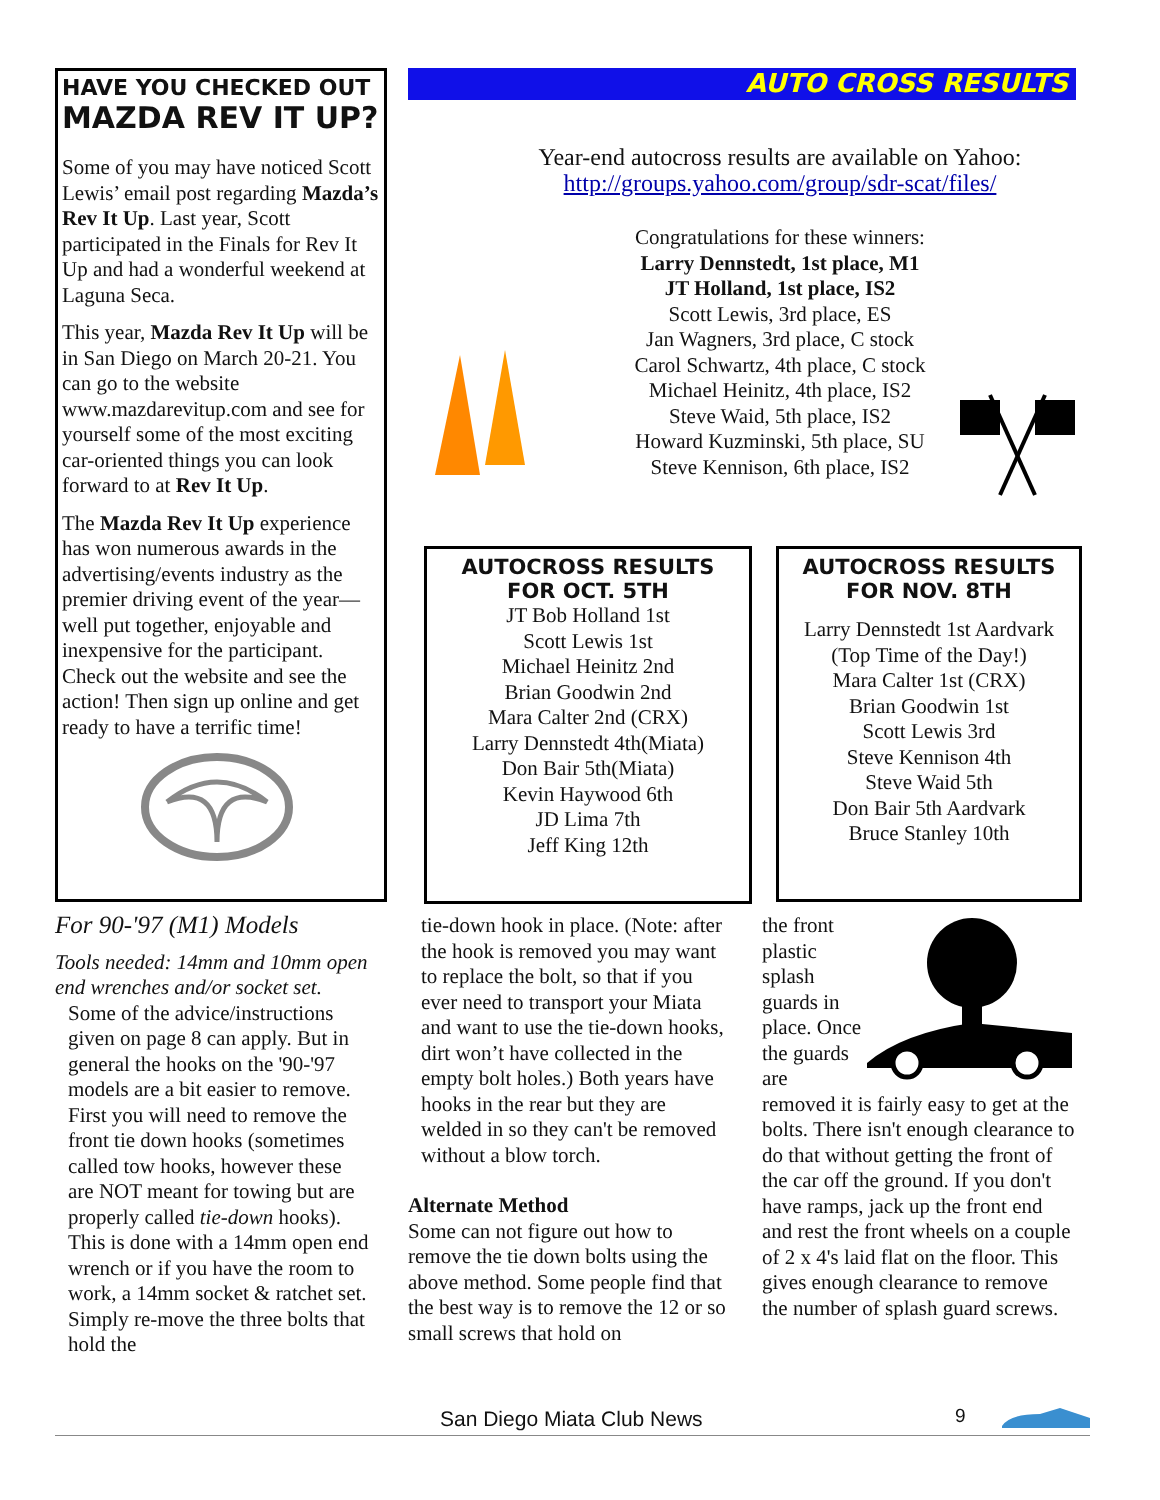HAVE YOU CHECKED OUT
MAZDA REV IT UP?
Some of you may have noticed Scott Lewis’ email post regarding Mazda’s Rev It Up. Last year, Scott participated in the Finals for Rev It Up and had a wonderful weekend at Laguna Seca.
This year, Mazda Rev It Up will be in San Diego on March 20-21. You can go to the website www.mazdarevitup.com and see for yourself some of the most exciting car-oriented things you can look forward to at Rev It Up.
The Mazda Rev It Up experience has won numerous awards in the advertising/events industry as the premier driving event of the year—well put together, enjoyable and inexpensive for the participant. Check out the website and see the action! Then sign up online and get ready to have a terrific time!
AUTO CROSS RESULTS
Year-end autocross results are available on Yahoo:
http://groups.yahoo.com/group/sdr-scat/files/
Congratulations for these winners:
Larry Dennstedt, 1st place, M1
JT Holland, 1st place, IS2
Scott Lewis, 3rd place, ES
Jan Wagners, 3rd place, C stock
Carol Schwartz, 4th place, C stock
Michael Heinitz, 4th place, IS2
Steve Waid, 5th place, IS2
Howard Kuzminski, 5th place, SU
Steve Kennison, 6th place, IS2
AUTOCROSS RESULTS
FOR OCT. 5TH
JT Bob Holland 1st
Scott Lewis 1st
Michael Heinitz 2nd
Brian Goodwin 2nd
Mara Calter 2nd (CRX)
Larry Dennstedt 4th(Miata)
Don Bair 5th(Miata)
Kevin Haywood 6th
JD Lima 7th
Jeff King 12th
AUTOCROSS RESULTS
FOR NOV. 8TH
Larry Dennstedt 1st Aardvark
(Top Time of the Day!)
Mara Calter 1st (CRX)
Brian Goodwin 1st
Scott Lewis 3rd
Steve Kennison 4th
Steve Waid 5th
Don Bair 5th Aardvark
Bruce Stanley 10th
For 90-'97 (M1) Models
Tools needed: 14mm and 10mm open end wrenches and/or socket set.
Some of the advice/instructions given on page 8 can apply. But in general the hooks on the '90-'97 models are a bit easier to remove. First you will need to remove the front tie down hooks (sometimes called tow hooks, however these are NOT meant for towing but are properly called tie-down hooks). This is done with a 14mm open end wrench or if you have the room to work, a 14mm socket & ratchet set. Simply re-move the three bolts that hold the
tie-down hook in place. (Note: after the hook is removed you may want to replace the bolt, so that if you ever need to transport your Miata and want to use the tie-down hooks, dirt won’t have collected in the empty bolt holes.) Both years have hooks in the rear but they are welded in so they can't be removed without a blow torch.
Alternate Method
Some can not figure out how to remove the tie down bolts using the above method. Some people find that the best way is to remove the 12 or so small screws that hold on
the front plastic splash guards in place. Once the guards are removed it is fairly easy to get at the bolts. There isn't enough clearance to do that without getting the front of the car off the ground. If you don't have ramps, jack up the front end and rest the front wheels on a couple of 2 x 4's laid flat on the floor. This gives enough clearance to remove the number of splash guard screws.
San Diego Miata Club News 9